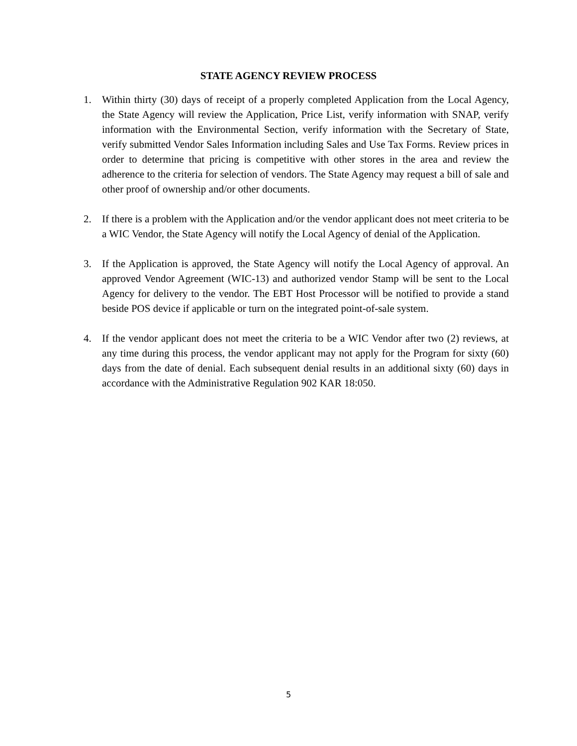STATE AGENCY REVIEW PROCESS
1. Within thirty (30) days of receipt of a properly completed Application from the Local Agency, the State Agency will review the Application, Price List, verify information with SNAP, verify information with the Environmental Section, verify information with the Secretary of State, verify submitted Vendor Sales Information including Sales and Use Tax Forms. Review prices in order to determine that pricing is competitive with other stores in the area and review the adherence to the criteria for selection of vendors. The State Agency may request a bill of sale and other proof of ownership and/or other documents.
2. If there is a problem with the Application and/or the vendor applicant does not meet criteria to be a WIC Vendor, the State Agency will notify the Local Agency of denial of the Application.
3. If the Application is approved, the State Agency will notify the Local Agency of approval. An approved Vendor Agreement (WIC-13) and authorized vendor Stamp will be sent to the Local Agency for delivery to the vendor. The EBT Host Processor will be notified to provide a stand beside POS device if applicable or turn on the integrated point-of-sale system.
4. If the vendor applicant does not meet the criteria to be a WIC Vendor after two (2) reviews, at any time during this process, the vendor applicant may not apply for the Program for sixty (60) days from the date of denial. Each subsequent denial results in an additional sixty (60) days in accordance with the Administrative Regulation 902 KAR 18:050.
5